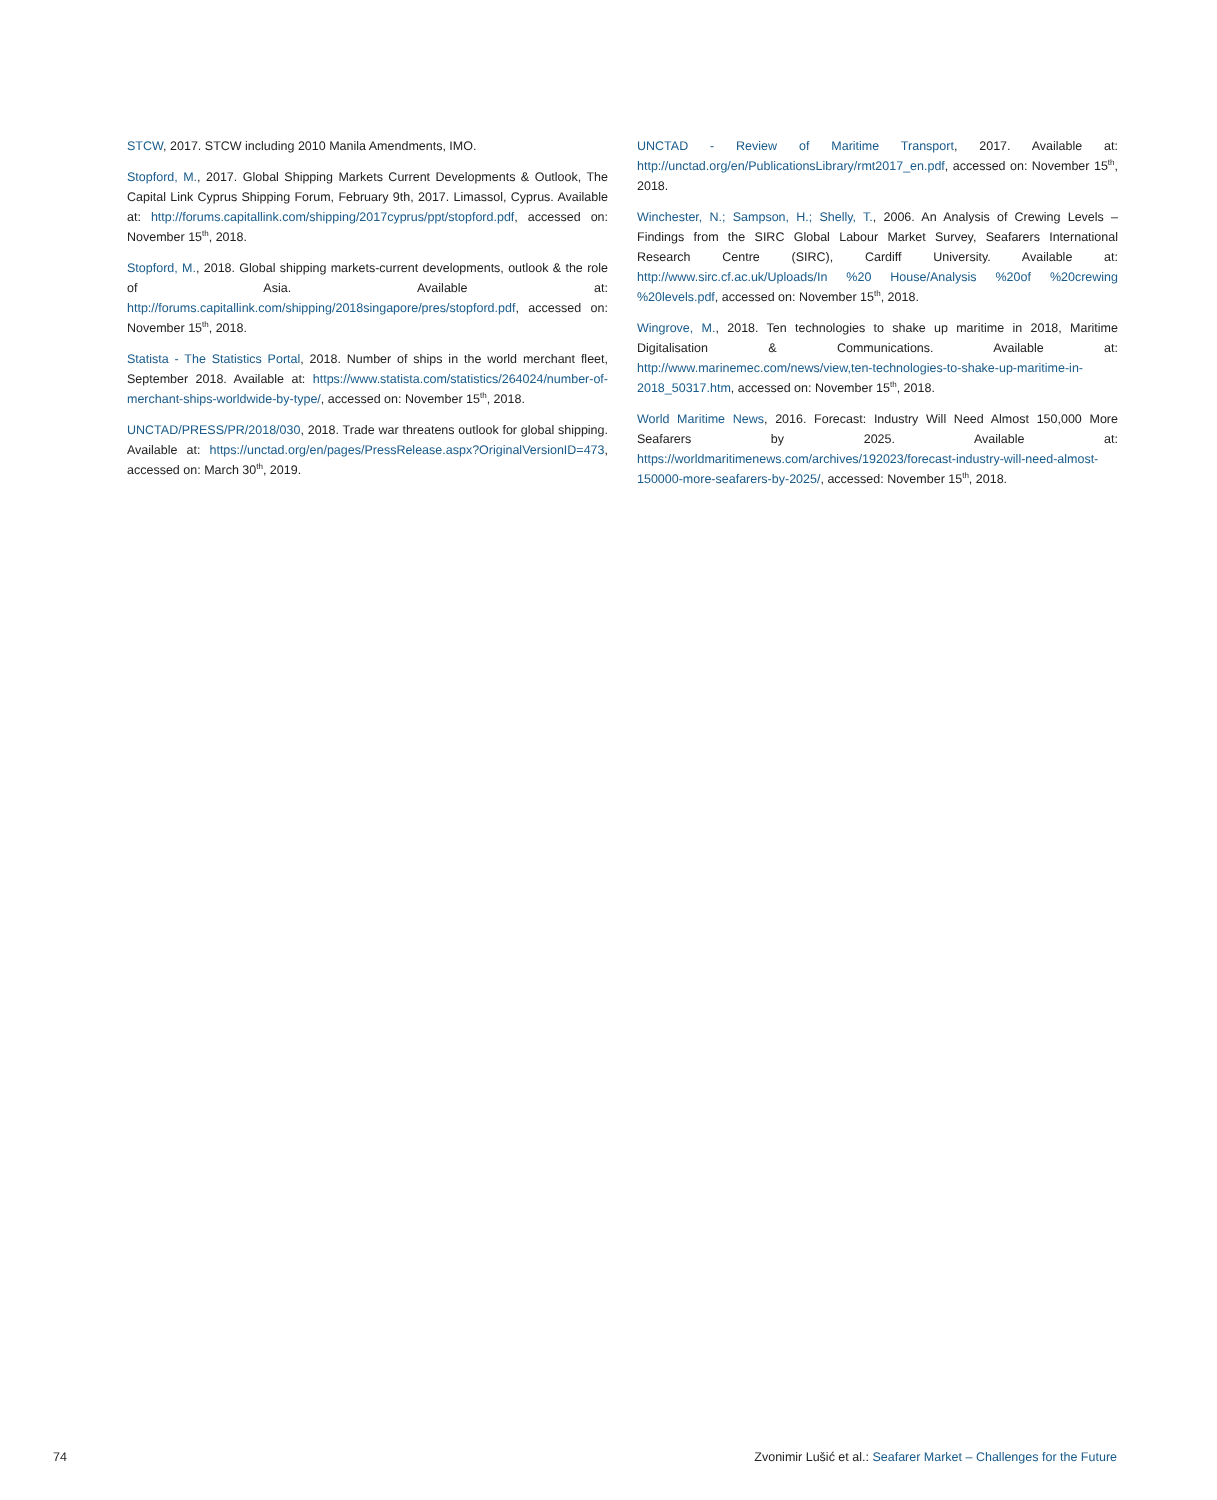STCW, 2017. STCW including 2010 Manila Amendments, IMO.
Stopford, M., 2017. Global Shipping Markets Current Developments & Outlook, The Capital Link Cyprus Shipping Forum, February 9th, 2017. Limassol, Cyprus. Available at: http://forums.capitallink.com/shipping/2017cyprus/ppt/stopford.pdf, accessed on: November 15<sup>th</sup>, 2018.
Stopford, M., 2018. Global shipping markets-current developments, outlook & the role of Asia. Available at: http://forums.capitallink.com/shipping/2018singapore/pres/stopford.pdf, accessed on: November 15<sup>th</sup>, 2018.
Statista - The Statistics Portal, 2018. Number of ships in the world merchant fleet, September 2018. Available at: https://www.statista.com/statistics/264024/number-of-merchant-ships-worldwide-by-type/, accessed on: November 15<sup>th</sup>, 2018.
UNCTAD/PRESS/PR/2018/030, 2018. Trade war threatens outlook for global shipping. Available at: https://unctad.org/en/pages/PressRelease.aspx?OriginalVersionID=473, accessed on: March 30<sup>th</sup>, 2019.
UNCTAD - Review of Maritime Transport, 2017. Available at: http://unctad.org/en/PublicationsLibrary/rmt2017_en.pdf, accessed on: November 15<sup>th</sup>, 2018.
Winchester, N.; Sampson, H.; Shelly, T., 2006. An Analysis of Crewing Levels – Findings from the SIRC Global Labour Market Survey, Seafarers International Research Centre (SIRC), Cardiff University. Available at: http://www.sirc.cf.ac.uk/Uploads/In %20 House/Analysis %20of %20crewing %20levels.pdf, accessed on: November 15<sup>th</sup>, 2018.
Wingrove, M., 2018. Ten technologies to shake up maritime in 2018, Maritime Digitalisation & Communications. Available at: http://www.marinemec.com/news/view,ten-technologies-to-shake-up-maritime-in-2018_50317.htm, accessed on: November 15<sup>th</sup>, 2018.
World Maritime News, 2016. Forecast: Industry Will Need Almost 150,000 More Seafarers by 2025. Available at: https://worldmaritimenews.com/archives/192023/forecast-industry-will-need-almost-150000-more-seafarers-by-2025/, accessed: November 15<sup>th</sup>, 2018.
74 Zvonimir Lušić et al.: Seafarer Market – Challenges for the Future